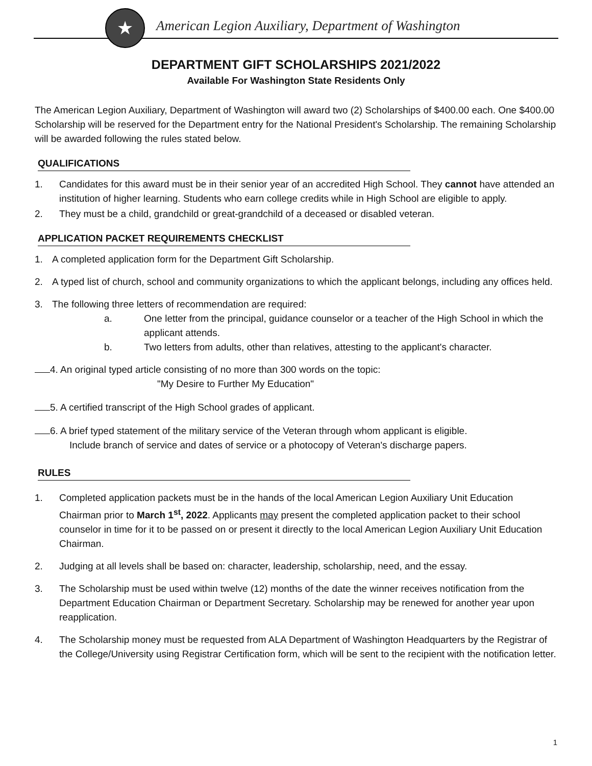★
American Legion Auxiliary, Department of Washington
DEPARTMENT GIFT SCHOLARSHIPS 2021/2022
Available For Washington State Residents Only
The American Legion Auxiliary, Department of Washington will award two (2) Scholarships of $400.00 each. One $400.00 Scholarship will be reserved for the Department entry for the National President's Scholarship. The remaining Scholarship will be awarded following the rules stated below.
QUALIFICATIONS
1. Candidates for this award must be in their senior year of an accredited High School. They cannot have attended an institution of higher learning. Students who earn college credits while in High School are eligible to apply.
2. They must be a child, grandchild or great-grandchild of a deceased or disabled veteran.
APPLICATION PACKET REQUIREMENTS CHECKLIST
1. A completed application form for the Department Gift Scholarship.
2. A typed list of church, school and community organizations to which the applicant belongs, including any offices held.
3. The following three letters of recommendation are required:
a. One letter from the principal, guidance counselor or a teacher of the High School in which the applicant attends.
b. Two letters from adults, other than relatives, attesting to the applicant's character.
4. An original typed article consisting of no more than 300 words on the topic:
"My Desire to Further My Education"
5. A certified transcript of the High School grades of applicant.
6. A brief typed statement of the military service of the Veteran through whom applicant is eligible.
Include branch of service and dates of service or a photocopy of Veteran's discharge papers.
RULES
1. Completed application packets must be in the hands of the local American Legion Auxiliary Unit Education Chairman prior to March 1<sup>st</sup>, 2022. Applicants may present the completed application packet to their school counselor in time for it to be passed on or present it directly to the local American Legion Auxiliary Unit Education Chairman.
2. Judging at all levels shall be based on: character, leadership, scholarship, need, and the essay.
3. The Scholarship must be used within twelve (12) months of the date the winner receives notification from the Department Education Chairman or Department Secretary. Scholarship may be renewed for another year upon reapplication.
4. The Scholarship money must be requested from ALA Department of Washington Headquarters by the Registrar of the College/University using Registrar Certification form, which will be sent to the recipient with the notification letter.
1